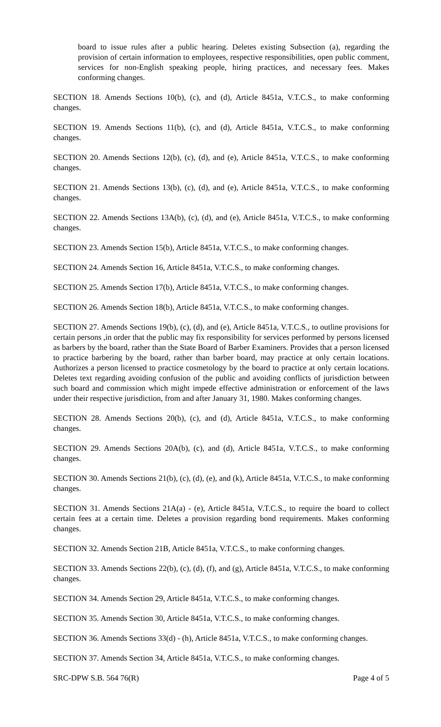board to issue rules after a public hearing. Deletes existing Subsection (a), regarding the provision of certain information to employees, respective responsibilities, open public comment, services for non-English speaking people, hiring practices, and necessary fees. Makes conforming changes.
SECTION 18. Amends Sections 10(b), (c), and (d), Article 8451a, V.T.C.S., to make conforming changes.
SECTION 19. Amends Sections 11(b), (c), and (d), Article 8451a, V.T.C.S., to make conforming changes.
SECTION 20. Amends Sections 12(b), (c), (d), and (e), Article 8451a, V.T.C.S., to make conforming changes.
SECTION 21. Amends Sections 13(b), (c), (d), and (e), Article 8451a, V.T.C.S., to make conforming changes.
SECTION 22. Amends Sections 13A(b), (c), (d), and (e), Article 8451a, V.T.C.S., to make conforming changes.
SECTION 23. Amends Section 15(b), Article 8451a, V.T.C.S., to make conforming changes.
SECTION 24. Amends Section 16, Article 8451a, V.T.C.S., to make conforming changes.
SECTION 25. Amends Section 17(b), Article 8451a, V.T.C.S., to make conforming changes.
SECTION 26. Amends Section 18(b), Article 8451a, V.T.C.S., to make conforming changes.
SECTION 27. Amends Sections 19(b), (c), (d), and (e), Article 8451a, V.T.C.S., to outline provisions for certain persons ,in order that the public may fix responsibility for services performed by persons licensed as barbers by the board, rather than the State Board of Barber Examiners. Provides that a person licensed to practice barbering by the board, rather than barber board, may practice at only certain locations. Authorizes a person licensed to practice cosmetology by the board to practice at only certain locations. Deletes text regarding avoiding confusion of the public and avoiding conflicts of jurisdiction between such board and commission which might impede effective administration or enforcement of the laws under their respective jurisdiction, from and after January 31, 1980. Makes conforming changes.
SECTION 28. Amends Sections 20(b), (c), and (d), Article 8451a, V.T.C.S., to make conforming changes.
SECTION 29. Amends Sections 20A(b), (c), and (d), Article 8451a, V.T.C.S., to make conforming changes.
SECTION 30. Amends Sections 21(b), (c), (d), (e), and (k), Article 8451a, V.T.C.S., to make conforming changes.
SECTION 31. Amends Sections 21A(a) - (e), Article 8451a, V.T.C.S., to require the board to collect certain fees at a certain time. Deletes a provision regarding bond requirements. Makes conforming changes.
SECTION 32. Amends Section 21B, Article 8451a, V.T.C.S., to make conforming changes.
SECTION 33. Amends Sections 22(b), (c), (d), (f), and (g), Article 8451a, V.T.C.S., to make conforming changes.
SECTION 34. Amends Section 29, Article 8451a, V.T.C.S., to make conforming changes.
SECTION 35. Amends Section 30, Article 8451a, V.T.C.S., to make conforming changes.
SECTION 36. Amends Sections 33(d) - (h), Article 8451a, V.T.C.S., to make conforming changes.
SECTION 37. Amends Section 34, Article 8451a, V.T.C.S., to make conforming changes.
SRC-DPW S.B. 564 76(R) Page 4 of 5